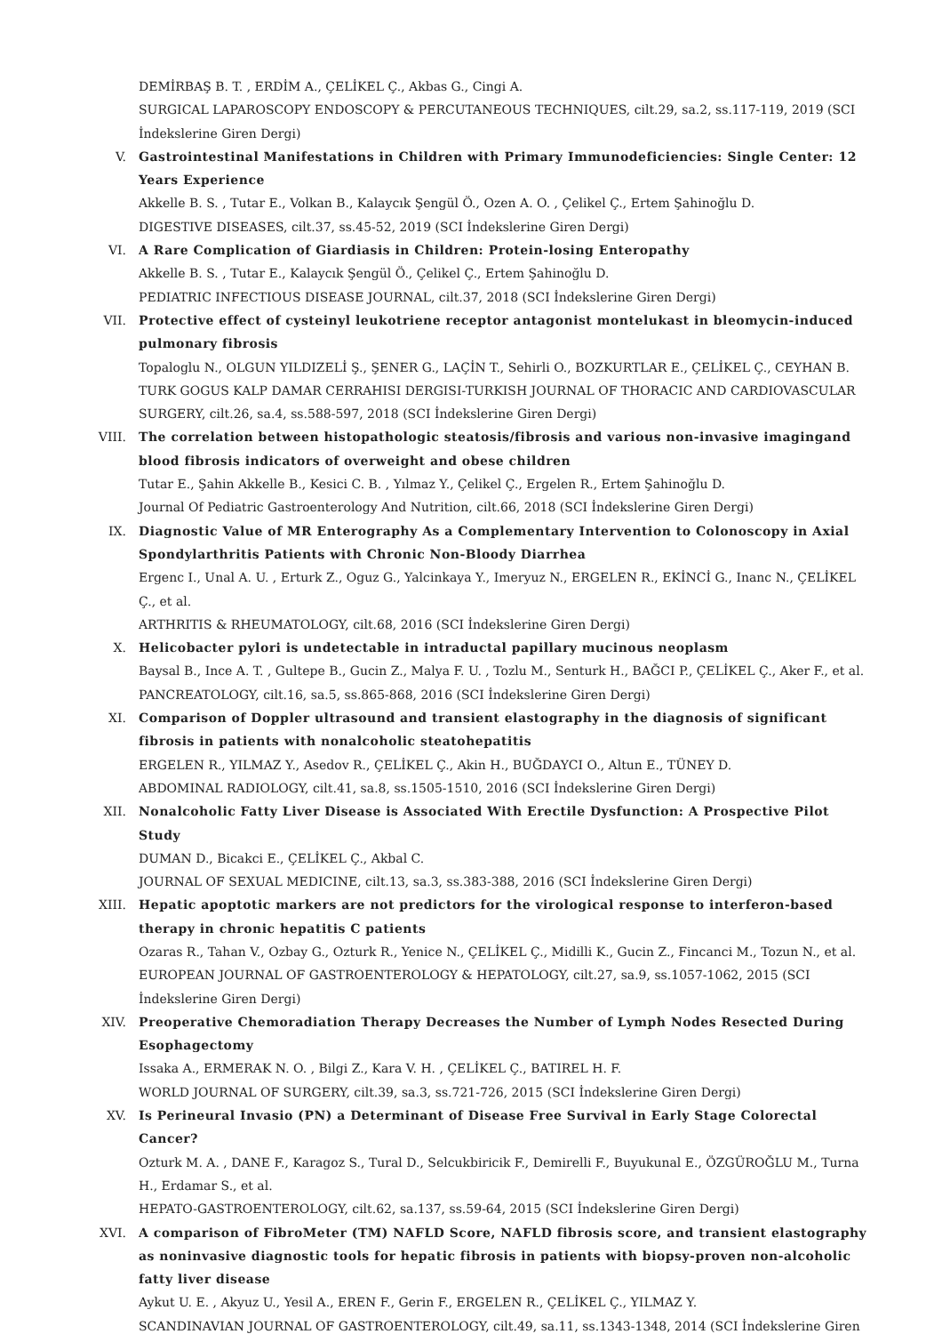DEMİRBAŞ B. T. , ERDİM A., ÇELİKEL Ç., Akbas G., Cingi A.
SURGICAL LAPAROSCOPY ENDOSCOPY & PERCUTANEOUS TECHNIQUES, cilt.29, sa.2, ss.117-119, 2019 (SCI İndekslerine Giren Dergi)
V. Gastrointestinal Manifestations in Children with Primary Immunodeficiencies: Single Center: 12 Years Experience
Akkelle B. S. , Tutar E., Volkan B., Kalaycık Şengül Ö., Ozen A. O. , Çelikel Ç., Ertem Şahinoğlu D.
DIGESTIVE DISEASES, cilt.37, ss.45-52, 2019 (SCI İndekslerine Giren Dergi)
VI. A Rare Complication of Giardiasis in Children: Protein-losing Enteropathy
Akkelle B. S. , Tutar E., Kalaycık Şengül Ö., Çelikel Ç., Ertem Şahinoğlu D.
PEDIATRIC INFECTIOUS DISEASE JOURNAL, cilt.37, 2018 (SCI İndekslerine Giren Dergi)
VII. Protective effect of cysteinyl leukotriene receptor antagonist montelukast in bleomycin-induced pulmonary fibrosis
Topaloglu N., OLGUN YILDIZELİ Ş., ŞENER G., LAÇİN T., Sehirli O., BOZKURTLAR E., ÇELİKEL Ç., CEYHAN B.
TURK GOGUS KALP DAMAR CERRAHISI DERGISI-TURKISH JOURNAL OF THORACIC AND CARDIOVASCULAR SURGERY, cilt.26, sa.4, ss.588-597, 2018 (SCI İndekslerine Giren Dergi)
VIII. The correlation between histopathologic steatosis/fibrosis and various non-invasive imagingand blood fibrosis indicators of overweight and obese children
Tutar E., Şahin Akkelle B., Kesici C. B. , Yılmaz Y., Çelikel Ç., Ergelen R., Ertem Şahinoğlu D.
Journal Of Pediatric Gastroenterology And Nutrition, cilt.66, 2018 (SCI İndekslerine Giren Dergi)
IX. Diagnostic Value of MR Enterography As a Complementary Intervention to Colonoscopy in Axial Spondylarthritis Patients with Chronic Non-Bloody Diarrhea
Ergenc I., Unal A. U. , Erturk Z., Oguz G., Yalcinkaya Y., Imeryuz N., ERGELEN R., EKİNCİ G., Inanc N., ÇELİKEL Ç., et al.
ARTHRITIS & RHEUMATOLOGY, cilt.68, 2016 (SCI İndekslerine Giren Dergi)
X. Helicobacter pylori is undetectable in intraductal papillary mucinous neoplasm
Baysal B., Ince A. T. , Gultepe B., Gucin Z., Malya F. U. , Tozlu M., Senturk H., BAĞCI P., ÇELİKEL Ç., Aker F., et al.
PANCREATOLOGY, cilt.16, sa.5, ss.865-868, 2016 (SCI İndekslerine Giren Dergi)
XI. Comparison of Doppler ultrasound and transient elastography in the diagnosis of significant fibrosis in patients with nonalcoholic steatohepatitis
ERGELEN R., YILMAZ Y., Asedov R., ÇELİKEL Ç., Akin H., BUĞDAYCI O., Altun E., TÜNEY D.
ABDOMINAL RADIOLOGY, cilt.41, sa.8, ss.1505-1510, 2016 (SCI İndekslerine Giren Dergi)
XII. Nonalcoholic Fatty Liver Disease is Associated With Erectile Dysfunction: A Prospective Pilot Study
DUMAN D., Bicakci E., ÇELİKEL Ç., Akbal C.
JOURNAL OF SEXUAL MEDICINE, cilt.13, sa.3, ss.383-388, 2016 (SCI İndekslerine Giren Dergi)
XIII. Hepatic apoptotic markers are not predictors for the virological response to interferon-based therapy in chronic hepatitis C patients
Ozaras R., Tahan V., Ozbay G., Ozturk R., Yenice N., ÇELİKEL Ç., Midilli K., Gucin Z., Fincanci M., Tozun N., et al.
EUROPEAN JOURNAL OF GASTROENTEROLOGY & HEPATOLOGY, cilt.27, sa.9, ss.1057-1062, 2015 (SCI İndekslerine Giren Dergi)
XIV. Preoperative Chemoradiation Therapy Decreases the Number of Lymph Nodes Resected During Esophagectomy
Issaka A., ERMERAK N. O. , Bilgi Z., Kara V. H. , ÇELİKEL Ç., BATIREL H. F.
WORLD JOURNAL OF SURGERY, cilt.39, sa.3, ss.721-726, 2015 (SCI İndekslerine Giren Dergi)
XV. Is Perineural Invasio (PN) a Determinant of Disease Free Survival in Early Stage Colorectal Cancer?
Ozturk M. A. , DANE F., Karagoz S., Tural D., Selcukbiricik F., Demirelli F., Buyukunal E., ÖZGÜROĞLU M., Turna H., Erdamar S., et al.
HEPATO-GASTROENTEROLOGY, cilt.62, sa.137, ss.59-64, 2015 (SCI İndekslerine Giren Dergi)
XVI. A comparison of FibroMeter (TM) NAFLD Score, NAFLD fibrosis score, and transient elastography as noninvasive diagnostic tools for hepatic fibrosis in patients with biopsy-proven non-alcoholic fatty liver disease
Aykut U. E. , Akyuz U., Yesil A., EREN F., Gerin F., ERGELEN R., ÇELİKEL Ç., YILMAZ Y.
SCANDINAVIAN JOURNAL OF GASTROENTEROLOGY, cilt.49, sa.11, ss.1343-1348, 2014 (SCI İndekslerine Giren